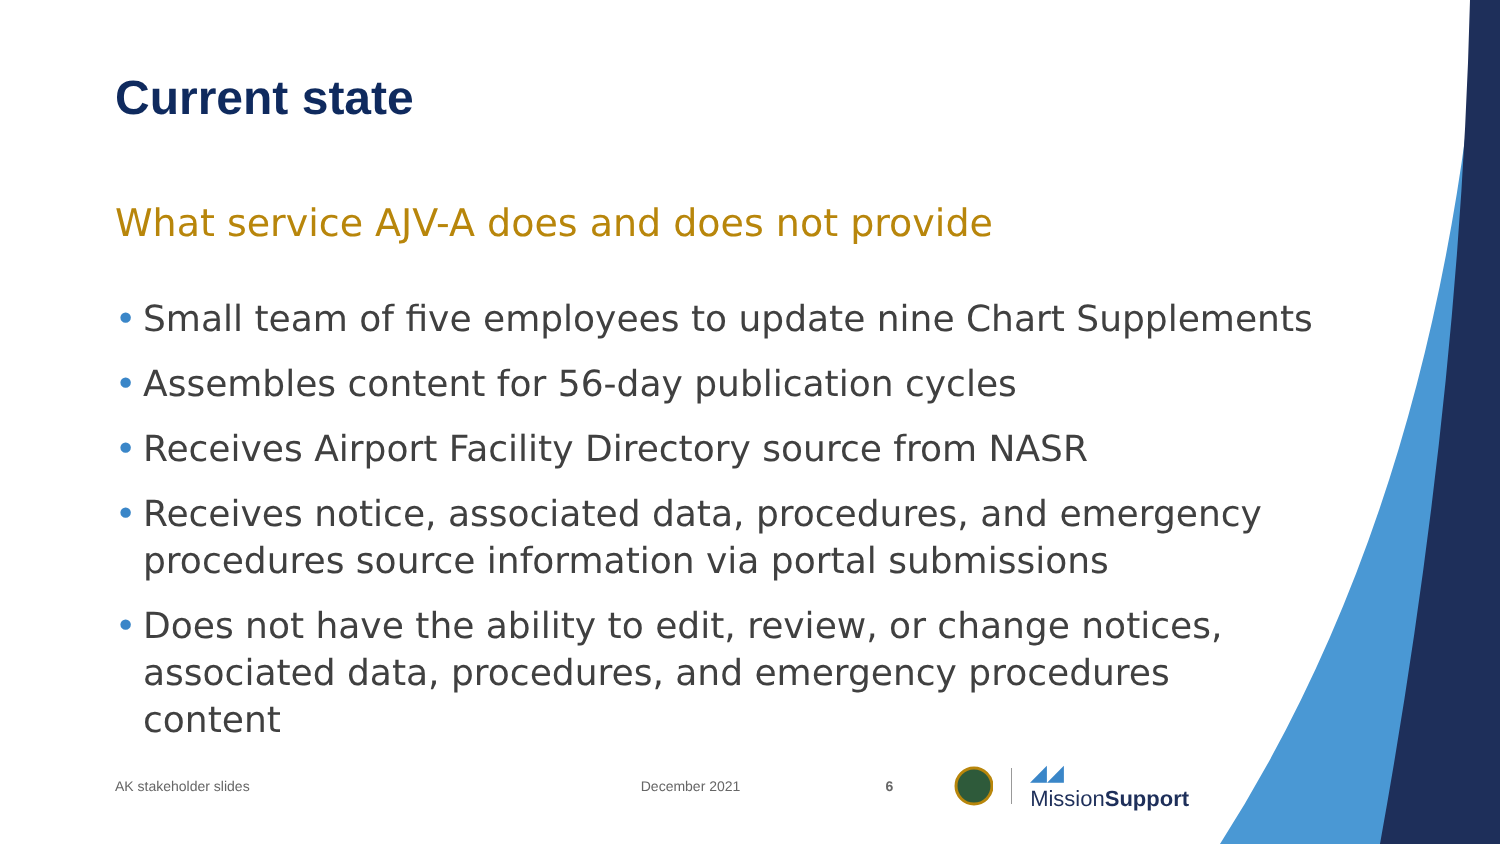Current state
What service AJV-A does and does not provide
• Small team of five employees to update nine Chart Supplements
• Assembles content for 56-day publication cycles
• Receives Airport Facility Directory source from NASR
• Receives notice, associated data, procedures, and emergency procedures source information via portal submissions
• Does not have the ability to edit, review, or change notices, associated data, procedures, and emergency procedures content
AK stakeholder slides December 2021 6 ◢◢ MissionSupport